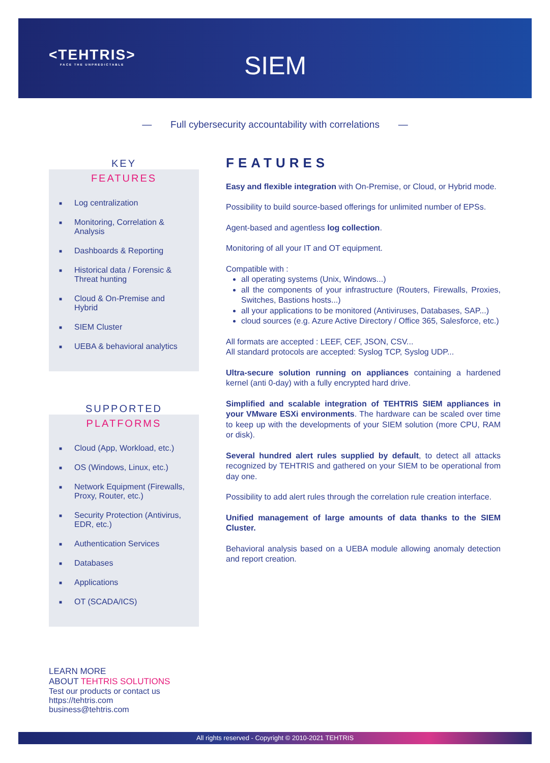<TEHTRIS>
FACE THE UNPREDICTABLE
SIEM
— Full cybersecurity accountability with correlations —
KEY
FEATURES
■ Log centralization
■ Monitoring, Correlation & Analysis
■ Dashboards & Reporting
■ Historical data / Forensic & Threat hunting
■ Cloud & On-Premise and Hybrid
■ SIEM Cluster
■ UEBA & behavioral analytics
SUPPORTED
PLATFORMS
■ Cloud (App, Workload, etc.)
■ OS (Windows, Linux, etc.)
■ Network Equipment (Firewalls, Proxy, Router, etc.)
■ Security Protection (Antivirus, EDR, etc.)
■ Authentication Services
■ Databases
■ Applications
■ OT (SCADA/ICS)
FEATURES
Easy and flexible integration with On-Premise, or Cloud, or Hybrid mode.
Possibility to build source-based offerings for unlimited number of EPSs.
Agent-based and agentless log collection.
Monitoring of all your IT and OT equipment.
Compatible with :
all operating systems (Unix, Windows...)
all the components of your infrastructure (Routers, Firewalls, Proxies, Switches, Bastions hosts...)
all your applications to be monitored (Antiviruses, Databases, SAP...)
cloud sources (e.g. Azure Active Directory / Office 365, Salesforce, etc.)
All formats are accepted : LEEF, CEF, JSON, CSV...
All standard protocols are accepted: Syslog TCP, Syslog UDP...
Ultra-secure solution running on appliances containing a hardened kernel (anti 0-day) with a fully encrypted hard drive.
Simplified and scalable integration of TEHTRIS SIEM appliances in your VMware ESXi environments. The hardware can be scaled over time to keep up with the developments of your SIEM solution (more CPU, RAM or disk).
Several hundred alert rules supplied by default, to detect all attacks recognized by TEHTRIS and gathered on your SIEM to be operational from day one.
Possibility to add alert rules through the correlation rule creation interface.
Unified management of large amounts of data thanks to the SIEM Cluster.
Behavioral analysis based on a UEBA module allowing anomaly detection and report creation.
LEARN MORE
ABOUT TEHTRIS SOLUTIONS
Test our products or contact us
https://tehtris.com
business@tehtris.com
All rights reserved - Copyright © 2010-2021 TEHTRIS